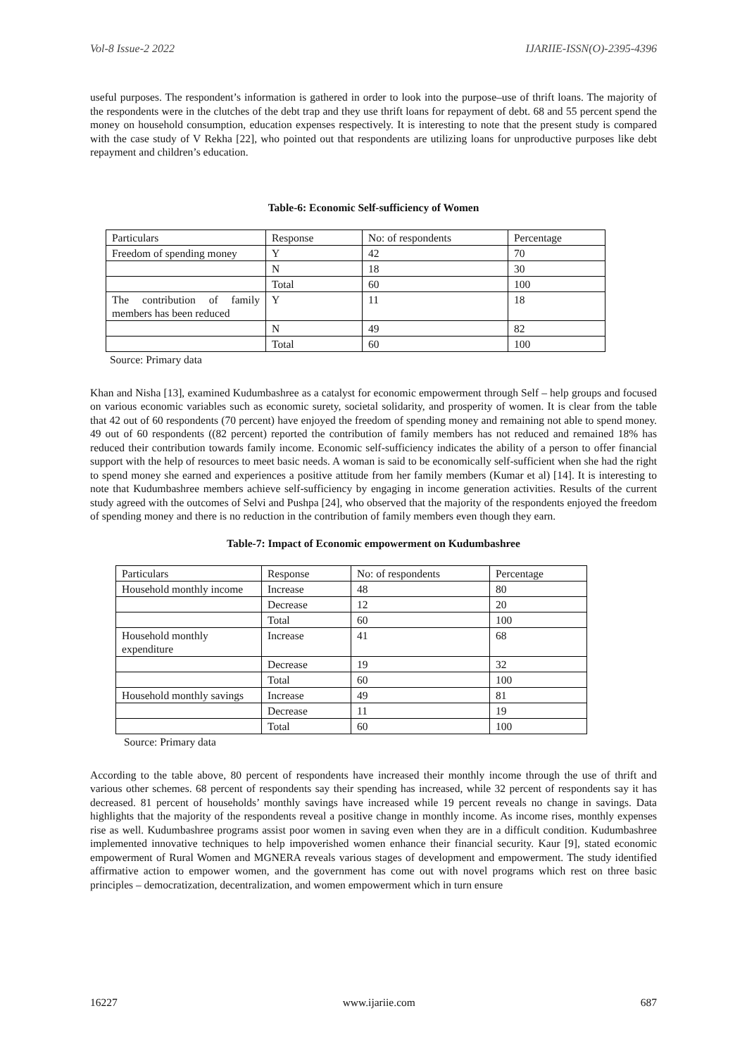Vol-8 Issue-2 2022 IJARIIE-ISSN(O)-2395-4396
useful purposes. The respondent’s information is gathered in order to look into the purpose–use of thrift loans. The majority of the respondents were in the clutches of the debt trap and they use thrift loans for repayment of debt. 68 and 55 percent spend the money on household consumption, education expenses respectively. It is interesting to note that the present study is compared with the case study of V Rekha [22], who pointed out that respondents are utilizing loans for unproductive purposes like debt repayment and children’s education.
Table-6: Economic Self-sufficiency of Women
| Particulars | Response | No: of respondents | Percentage |
| Freedom of spending money | Y | 42 | 70 |
| | N | 18 | 30 |
| | Total | 60 | 100 |
| The contribution of family members has been reduced | Y | 11 | 18 |
| | N | 49 | 82 |
| | Total | 60 | 100 |
Source: Primary data
Khan and Nisha [13], examined Kudumbashree as a catalyst for economic empowerment through Self – help groups and focused on various economic variables such as economic surety, societal solidarity, and prosperity of women. It is clear from the table that 42 out of 60 respondents (70 percent) have enjoyed the freedom of spending money and remaining not able to spend money. 49 out of 60 respondents ((82 percent) reported the contribution of family members has not reduced and remained 18% has reduced their contribution towards family income. Economic self-sufficiency indicates the ability of a person to offer financial support with the help of resources to meet basic needs. A woman is said to be economically self-sufficient when she had the right to spend money she earned and experiences a positive attitude from her family members (Kumar et al) [14]. It is interesting to note that Kudumbashree members achieve self-sufficiency by engaging in income generation activities. Results of the current study agreed with the outcomes of Selvi and Pushpa [24], who observed that the majority of the respondents enjoyed the freedom of spending money and there is no reduction in the contribution of family members even though they earn.
Table-7: Impact of Economic empowerment on Kudumbashree
| Particulars | Response | No: of respondents | Percentage |
| Household monthly income | Increase | 48 | 80 |
| | Decrease | 12 | 20 |
| | Total | 60 | 100 |
| Household monthly expenditure | Increase | 41 | 68 |
| | Decrease | 19 | 32 |
| | Total | 60 | 100 |
| Household monthly savings | Increase | 49 | 81 |
| | Decrease | 11 | 19 |
| | Total | 60 | 100 |
Source: Primary data
According to the table above, 80 percent of respondents have increased their monthly income through the use of thrift and various other schemes. 68 percent of respondents say their spending has increased, while 32 percent of respondents say it has decreased. 81 percent of households’ monthly savings have increased while 19 percent reveals no change in savings. Data highlights that the majority of the respondents reveal a positive change in monthly income. As income rises, monthly expenses rise as well. Kudumbashree programs assist poor women in saving even when they are in a difficult condition. Kudumbashree implemented innovative techniques to help impoverished women enhance their financial security. Kaur [9], stated economic empowerment of Rural Women and MGNERA reveals various stages of development and empowerment. The study identified affirmative action to empower women, and the government has come out with novel programs which rest on three basic principles – democratization, decentralization, and women empowerment which in turn ensure
16227 www.ijariie.com 687